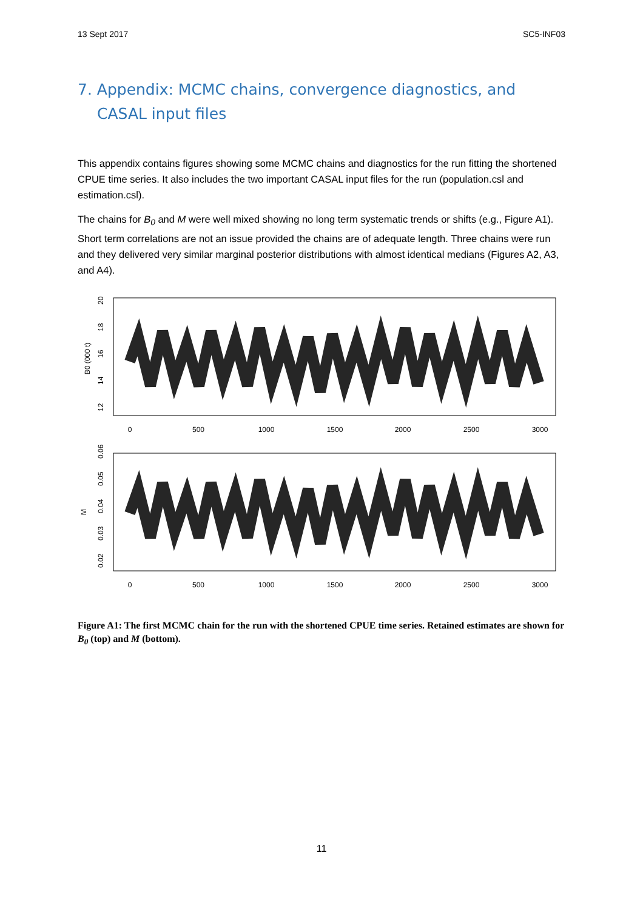13 Sept 2017 SC5-INF03
7. Appendix: MCMC chains, convergence diagnostics, and CASAL input files
This appendix contains figures showing some MCMC chains and diagnostics for the run fitting the shortened CPUE time series. It also includes the two important CASAL input files for the run (population.csl and estimation.csl).
The chains for B<sub>0</sub> and M were well mixed showing no long term systematic trends or shifts (e.g., Figure A1). Short term correlations are not an issue provided the chains are of adequate length. Three chains were run and they delivered very similar marginal posterior distributions with almost identical medians (Figures A2, A3, and A4).
B0 (000 t)
12
14
16
18
20
0
500
1000
1500
2000
2500
3000
M
0.02
0.03
0.04
0.05
0.06
0
500
1000
1500
2000
2500
3000
Figure A1: The first MCMC chain for the run with the shortened CPUE time series. Retained estimates are shown for B<sub>0</sub> (top) and M (bottom).
11